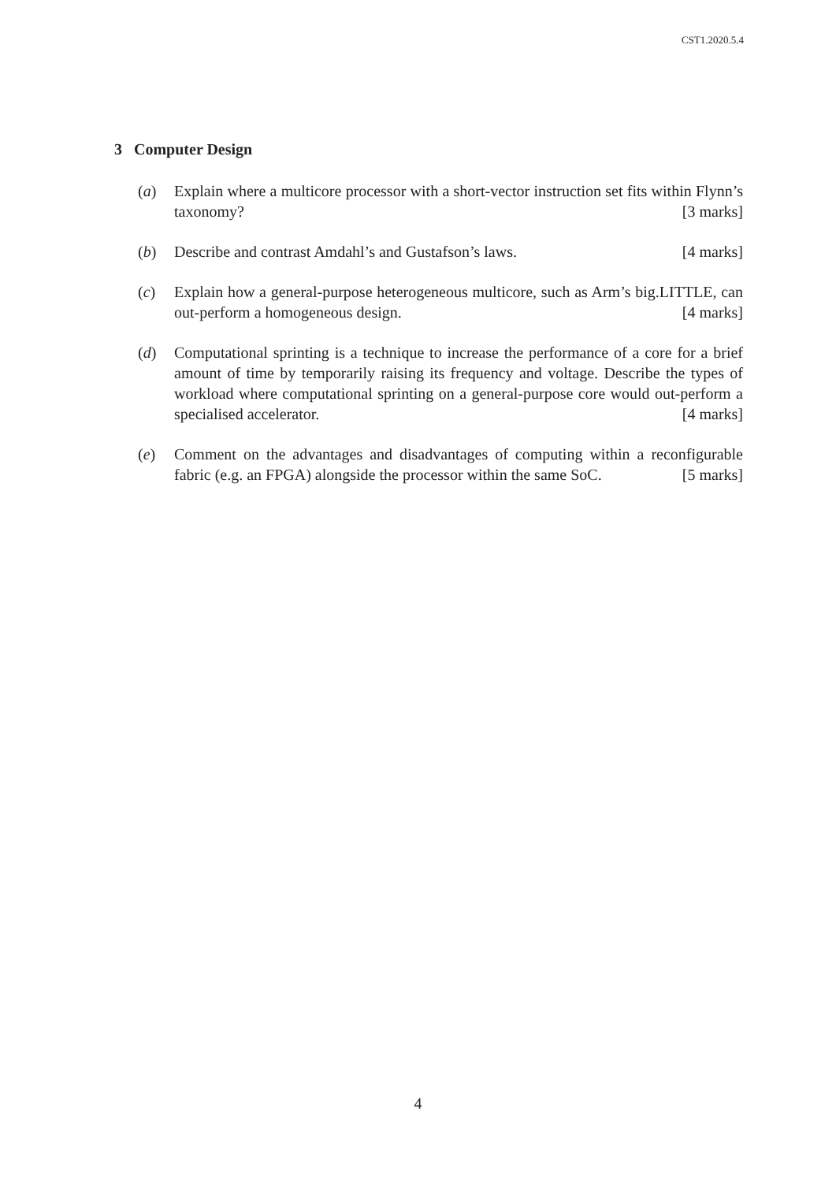CST1.2020.5.4
3 Computer Design
(a) Explain where a multicore processor with a short-vector instruction set fits within Flynn’s taxonomy? [3 marks]
(b) Describe and contrast Amdahl’s and Gustafson’s laws. [4 marks]
(c) Explain how a general-purpose heterogeneous multicore, such as Arm’s big.LITTLE, can out-perform a homogeneous design. [4 marks]
(d) Computational sprinting is a technique to increase the performance of a core for a brief amount of time by temporarily raising its frequency and voltage. Describe the types of workload where computational sprinting on a general-purpose core would out-perform a specialised accelerator. [4 marks]
(e) Comment on the advantages and disadvantages of computing within a reconfigurable fabric (e.g. an FPGA) alongside the processor within the same SoC. [5 marks]
4